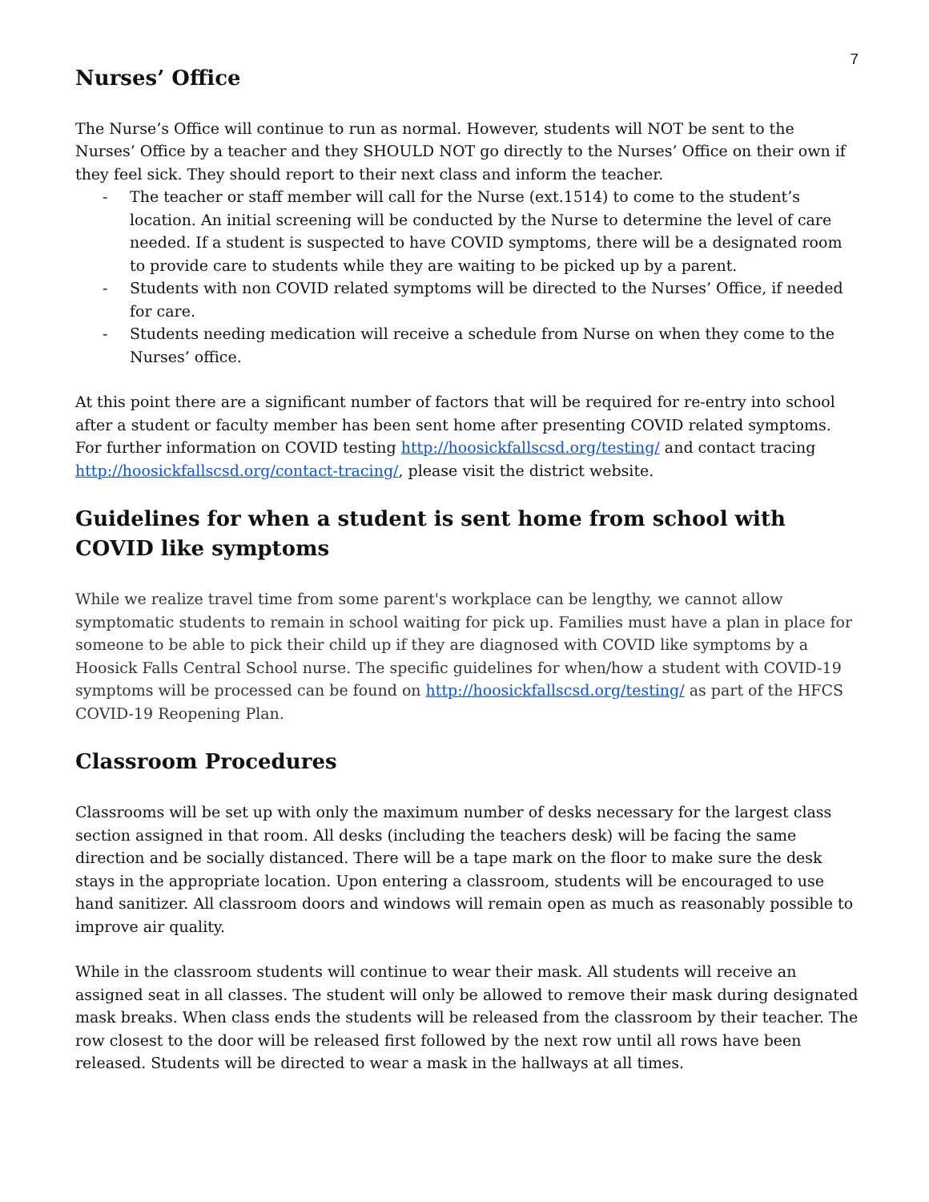7
Nurses’ Office
The Nurse’s Office will continue to run as normal. However, students will NOT be sent to the Nurses’ Office by a teacher and they SHOULD NOT go directly to the Nurses’ Office on their own if they feel sick. They should report to their next class and inform the teacher.
- The teacher or staff member will call for the Nurse (ext.1514) to come to the student’s location. An initial screening will be conducted by the Nurse to determine the level of care needed. If a student is suspected to have COVID symptoms, there will be a designated room to provide care to students while they are waiting to be picked up by a parent.
- Students with non COVID related symptoms will be directed to the Nurses’ Office, if needed for care.
- Students needing medication will receive a schedule from Nurse on when they come to the Nurses’ office.
At this point there are a significant number of factors that will be required for re-entry into school after a student or faculty member has been sent home after presenting COVID related symptoms. For further information on COVID testing http://hoosickfallscsd.org/testing/ and contact tracing http://hoosickfallscsd.org/contact-tracing/, please visit the district website.
Guidelines for when a student is sent home from school with COVID like symptoms
While we realize travel time from some parent's workplace can be lengthy, we cannot allow symptomatic students to remain in school waiting for pick up. Families must have a plan in place for someone to be able to pick their child up if they are diagnosed with COVID like symptoms by a Hoosick Falls Central School nurse. The specific guidelines for when/how a student with COVID-19 symptoms will be processed can be found on http://hoosickfallscsd.org/testing/ as part of the HFCS COVID-19 Reopening Plan.
Classroom Procedures
Classrooms will be set up with only the maximum number of desks necessary for the largest class section assigned in that room. All desks (including the teachers desk) will be facing the same direction and be socially distanced. There will be a tape mark on the floor to make sure the desk stays in the appropriate location. Upon entering a classroom, students will be encouraged to use hand sanitizer. All classroom doors and windows will remain open as much as reasonably possible to improve air quality.
While in the classroom students will continue to wear their mask. All students will receive an assigned seat in all classes. The student will only be allowed to remove their mask during designated mask breaks. When class ends the students will be released from the classroom by their teacher. The row closest to the door will be released first followed by the next row until all rows have been released. Students will be directed to wear a mask in the hallways at all times.